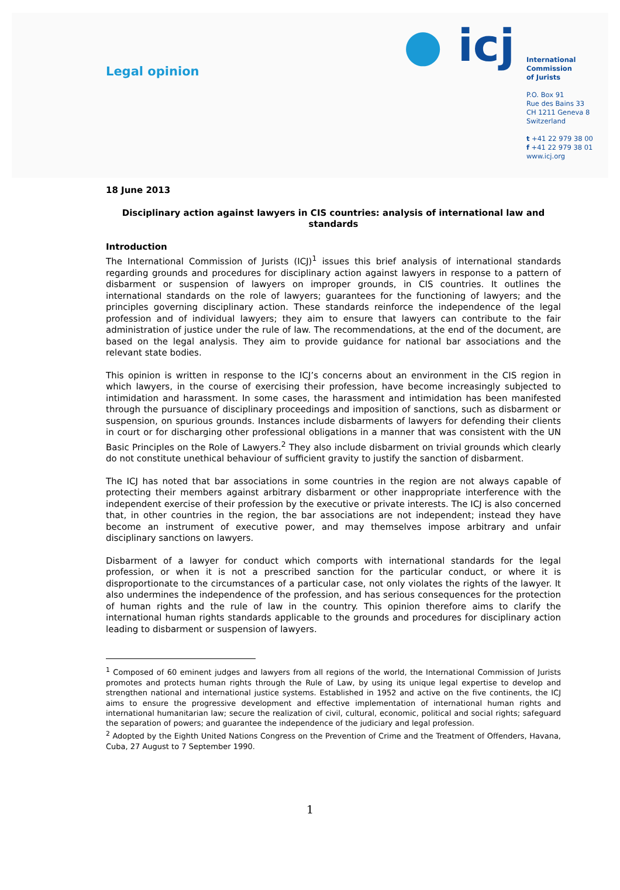Legal opinion
● icj
International
Commission
of Jurists
P.O. Box 91
Rue des Bains 33
CH 1211 Geneva 8
Switzerland
t +41 22 979 38 00
f +41 22 979 38 01
www.icj.org
18 June 2013
Disciplinary action against lawyers in CIS countries: analysis of international law and standards
Introduction
The International Commission of Jurists (ICJ)<sup>1</sup> issues this brief analysis of international standards regarding grounds and procedures for disciplinary action against lawyers in response to a pattern of disbarment or suspension of lawyers on improper grounds, in CIS countries. It outlines the international standards on the role of lawyers; guarantees for the functioning of lawyers; and the principles governing disciplinary action. These standards reinforce the independence of the legal profession and of individual lawyers; they aim to ensure that lawyers can contribute to the fair administration of justice under the rule of law. The recommendations, at the end of the document, are based on the legal analysis. They aim to provide guidance for national bar associations and the relevant state bodies.
This opinion is written in response to the ICJ’s concerns about an environment in the CIS region in which lawyers, in the course of exercising their profession, have become increasingly subjected to intimidation and harassment. In some cases, the harassment and intimidation has been manifested through the pursuance of disciplinary proceedings and imposition of sanctions, such as disbarment or suspension, on spurious grounds. Instances include disbarments of lawyers for defending their clients in court or for discharging other professional obligations in a manner that was consistent with the UN Basic Principles on the Role of Lawyers.<sup>2</sup> They also include disbarment on trivial grounds which clearly do not constitute unethical behaviour of sufficient gravity to justify the sanction of disbarment.
The ICJ has noted that bar associations in some countries in the region are not always capable of protecting their members against arbitrary disbarment or other inappropriate interference with the independent exercise of their profession by the executive or private interests. The ICJ is also concerned that, in other countries in the region, the bar associations are not independent; instead they have become an instrument of executive power, and may themselves impose arbitrary and unfair disciplinary sanctions on lawyers.
Disbarment of a lawyer for conduct which comports with international standards for the legal profession, or when it is not a prescribed sanction for the particular conduct, or where it is disproportionate to the circumstances of a particular case, not only violates the rights of the lawyer. It also undermines the independence of the profession, and has serious consequences for the protection of human rights and the rule of law in the country. This opinion therefore aims to clarify the international human rights standards applicable to the grounds and procedures for disciplinary action leading to disbarment or suspension of lawyers.
<sup>1</sup> Composed of 60 eminent judges and lawyers from all regions of the world, the International Commission of Jurists promotes and protects human rights through the Rule of Law, by using its unique legal expertise to develop and strengthen national and international justice systems. Established in 1952 and active on the five continents, the ICJ aims to ensure the progressive development and effective implementation of international human rights and international humanitarian law; secure the realization of civil, cultural, economic, political and social rights; safeguard the separation of powers; and guarantee the independence of the judiciary and legal profession.
<sup>2</sup> Adopted by the Eighth United Nations Congress on the Prevention of Crime and the Treatment of Offenders, Havana, Cuba, 27 August to 7 September 1990.
1